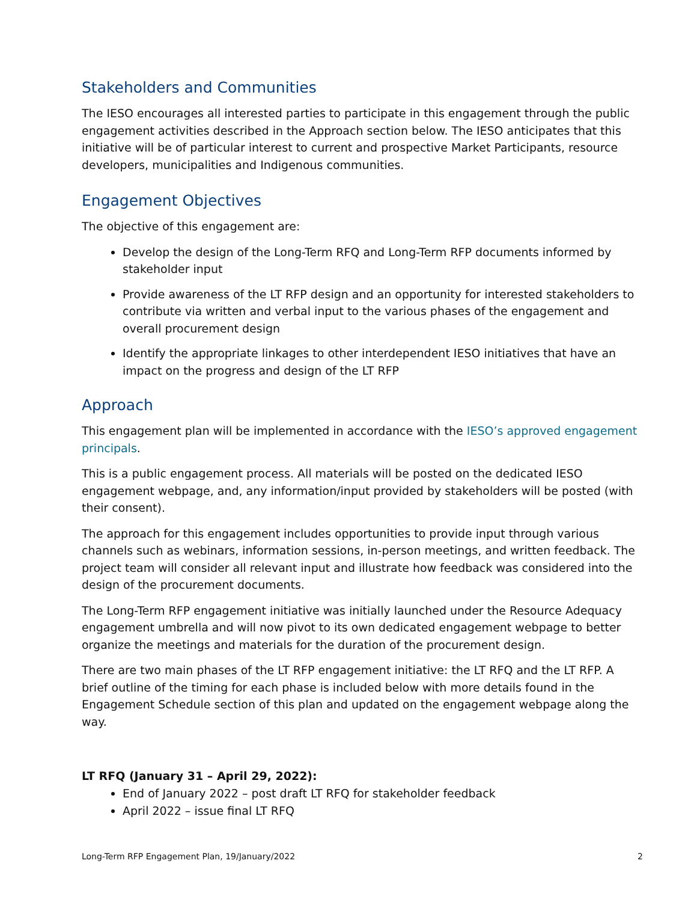Stakeholders and Communities
The IESO encourages all interested parties to participate in this engagement through the public engagement activities described in the Approach section below. The IESO anticipates that this initiative will be of particular interest to current and prospective Market Participants, resource developers, municipalities and Indigenous communities.
Engagement Objectives
The objective of this engagement are:
Develop the design of the Long-Term RFQ and Long-Term RFP documents informed by stakeholder input
Provide awareness of the LT RFP design and an opportunity for interested stakeholders to contribute via written and verbal input to the various phases of the engagement and overall procurement design
Identify the appropriate linkages to other interdependent IESO initiatives that have an impact on the progress and design of the LT RFP
Approach
This engagement plan will be implemented in accordance with the IESO’s approved engagement principals.
This is a public engagement process. All materials will be posted on the dedicated IESO engagement webpage, and, any information/input provided by stakeholders will be posted (with their consent).
The approach for this engagement includes opportunities to provide input through various channels such as webinars, information sessions, in-person meetings, and written feedback. The project team will consider all relevant input and illustrate how feedback was considered into the design of the procurement documents.
The Long-Term RFP engagement initiative was initially launched under the Resource Adequacy engagement umbrella and will now pivot to its own dedicated engagement webpage to better organize the meetings and materials for the duration of the procurement design.
There are two main phases of the LT RFP engagement initiative: the LT RFQ and the LT RFP. A brief outline of the timing for each phase is included below with more details found in the Engagement Schedule section of this plan and updated on the engagement webpage along the way.
LT RFQ (January 31 – April 29, 2022):
End of January 2022 – post draft LT RFQ for stakeholder feedback
April 2022 – issue final LT RFQ
Long-Term RFP Engagement Plan, 19/January/2022 2